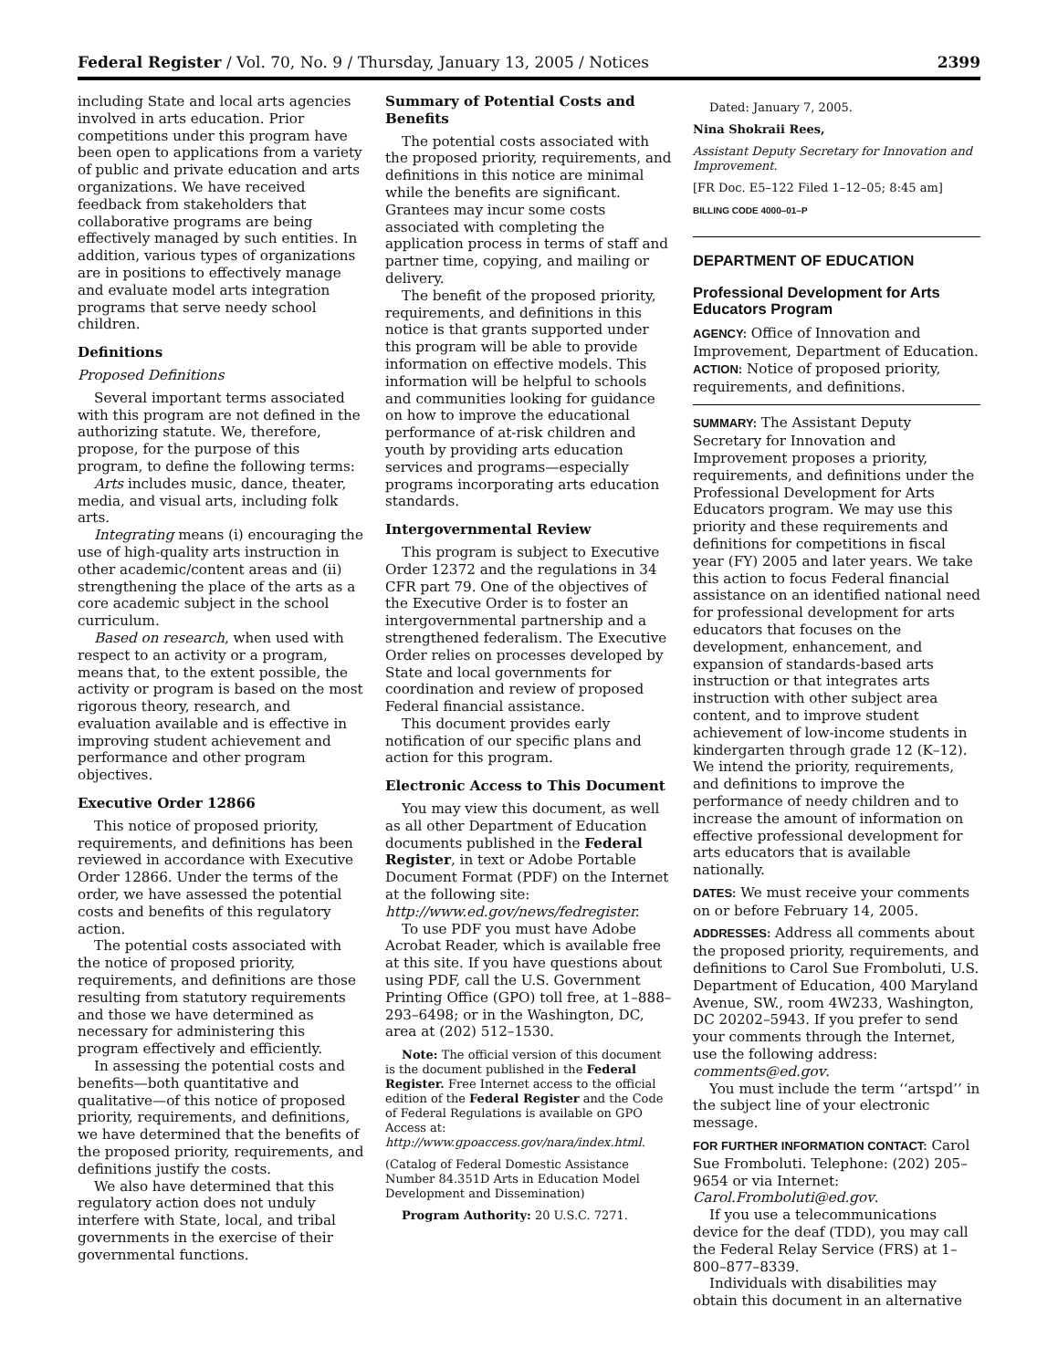Federal Register / Vol. 70, No. 9 / Thursday, January 13, 2005 / Notices 2399
including State and local arts agencies involved in arts education. Prior competitions under this program have been open to applications from a variety of public and private education and arts organizations. We have received feedback from stakeholders that collaborative programs are being effectively managed by such entities. In addition, various types of organizations are in positions to effectively manage and evaluate model arts integration programs that serve needy school children.
Definitions
Proposed Definitions
Several important terms associated with this program are not defined in the authorizing statute. We, therefore, propose, for the purpose of this program, to define the following terms:
Arts includes music, dance, theater, media, and visual arts, including folk arts.
Integrating means (i) encouraging the use of high-quality arts instruction in other academic/content areas and (ii) strengthening the place of the arts as a core academic subject in the school curriculum.
Based on research, when used with respect to an activity or a program, means that, to the extent possible, the activity or program is based on the most rigorous theory, research, and evaluation available and is effective in improving student achievement and performance and other program objectives.
Executive Order 12866
This notice of proposed priority, requirements, and definitions has been reviewed in accordance with Executive Order 12866. Under the terms of the order, we have assessed the potential costs and benefits of this regulatory action.
The potential costs associated with the notice of proposed priority, requirements, and definitions are those resulting from statutory requirements and those we have determined as necessary for administering this program effectively and efficiently.
In assessing the potential costs and benefits—both quantitative and qualitative—of this notice of proposed priority, requirements, and definitions, we have determined that the benefits of the proposed priority, requirements, and definitions justify the costs.
We also have determined that this regulatory action does not unduly interfere with State, local, and tribal governments in the exercise of their governmental functions.
Summary of Potential Costs and Benefits
The potential costs associated with the proposed priority, requirements, and definitions in this notice are minimal while the benefits are significant. Grantees may incur some costs associated with completing the application process in terms of staff and partner time, copying, and mailing or delivery.
The benefit of the proposed priority, requirements, and definitions in this notice is that grants supported under this program will be able to provide information on effective models. This information will be helpful to schools and communities looking for guidance on how to improve the educational performance of at-risk children and youth by providing arts education services and programs—especially programs incorporating arts education standards.
Intergovernmental Review
This program is subject to Executive Order 12372 and the regulations in 34 CFR part 79. One of the objectives of the Executive Order is to foster an intergovernmental partnership and a strengthened federalism. The Executive Order relies on processes developed by State and local governments for coordination and review of proposed Federal financial assistance.
This document provides early notification of our specific plans and action for this program.
Electronic Access to This Document
You may view this document, as well as all other Department of Education documents published in the Federal Register, in text or Adobe Portable Document Format (PDF) on the Internet at the following site: http://www.ed.gov/news/fedregister.
To use PDF you must have Adobe Acrobat Reader, which is available free at this site. If you have questions about using PDF, call the U.S. Government Printing Office (GPO) toll free, at 1–888–293–6498; or in the Washington, DC, area at (202) 512–1530.
Note: The official version of this document is the document published in the Federal Register. Free Internet access to the official edition of the Federal Register and the Code of Federal Regulations is available on GPO Access at: http://www.gpoaccess.gov/nara/index.html.
(Catalog of Federal Domestic Assistance Number 84.351D Arts in Education Model Development and Dissemination)
Program Authority: 20 U.S.C. 7271.
Dated: January 7, 2005.
Nina Shokraii Rees,
Assistant Deputy Secretary for Innovation and Improvement.
[FR Doc. E5–122 Filed 1–12–05; 8:45 am]
BILLING CODE 4000–01–P
DEPARTMENT OF EDUCATION
Professional Development for Arts Educators Program
AGENCY: Office of Innovation and Improvement, Department of Education.
ACTION: Notice of proposed priority, requirements, and definitions.
SUMMARY: The Assistant Deputy Secretary for Innovation and Improvement proposes a priority, requirements, and definitions under the Professional Development for Arts Educators program. We may use this priority and these requirements and definitions for competitions in fiscal year (FY) 2005 and later years. We take this action to focus Federal financial assistance on an identified national need for professional development for arts educators that focuses on the development, enhancement, and expansion of standards-based arts instruction or that integrates arts instruction with other subject area content, and to improve student achievement of low-income students in kindergarten through grade 12 (K–12). We intend the priority, requirements, and definitions to improve the performance of needy children and to increase the amount of information on effective professional development for arts educators that is available nationally.
DATES: We must receive your comments on or before February 14, 2005.
ADDRESSES: Address all comments about the proposed priority, requirements, and definitions to Carol Sue Fromboluti, U.S. Department of Education, 400 Maryland Avenue, SW., room 4W233, Washington, DC 20202–5943. If you prefer to send your comments through the Internet, use the following address: comments@ed.gov.
You must include the term ‘‘artspd’’ in the subject line of your electronic message.
FOR FURTHER INFORMATION CONTACT: Carol Sue Fromboluti. Telephone: (202) 205–9654 or via Internet: Carol.Fromboluti@ed.gov.
If you use a telecommunications device for the deaf (TDD), you may call the Federal Relay Service (FRS) at 1–800–877–8339.
Individuals with disabilities may obtain this document in an alternative